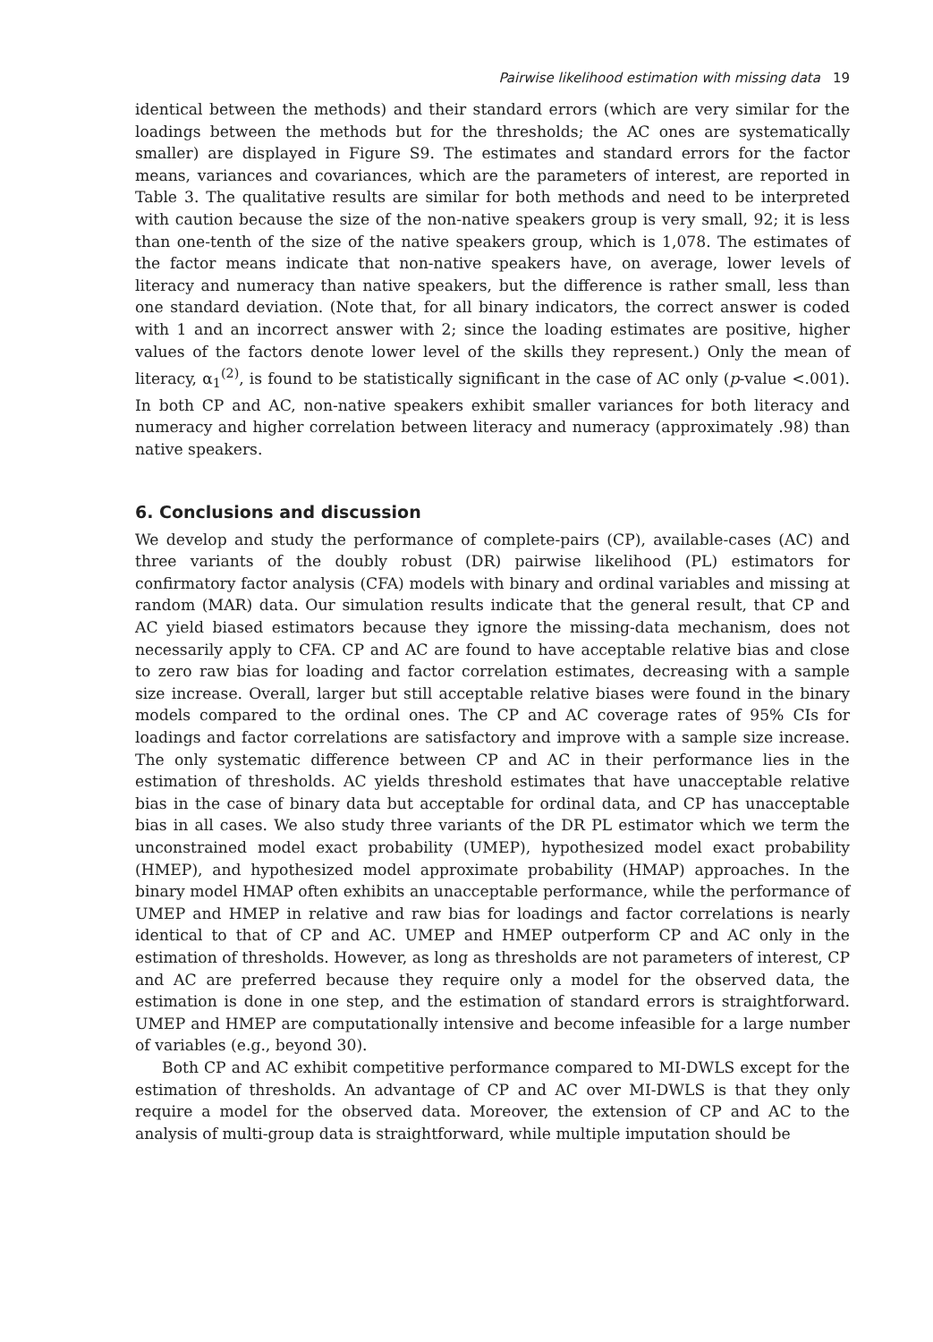Pairwise likelihood estimation with missing data 19
identical between the methods) and their standard errors (which are very similar for the loadings between the methods but for the thresholds; the AC ones are systematically smaller) are displayed in Figure S9. The estimates and standard errors for the factor means, variances and covariances, which are the parameters of interest, are reported in Table 3. The qualitative results are similar for both methods and need to be interpreted with caution because the size of the non-native speakers group is very small, 92; it is less than one-tenth of the size of the native speakers group, which is 1,078. The estimates of the factor means indicate that non-native speakers have, on average, lower levels of literacy and numeracy than native speakers, but the difference is rather small, less than one standard deviation. (Note that, for all binary indicators, the correct answer is coded with 1 and an incorrect answer with 2; since the loading estimates are positive, higher values of the factors denote lower level of the skills they represent.) Only the mean of literacy, α<sub>1</sub><sup>(2)</sup>, is found to be statistically significant in the case of AC only (p-value <.001). In both CP and AC, non-native speakers exhibit smaller variances for both literacy and numeracy and higher correlation between literacy and numeracy (approximately .98) than native speakers.
6. Conclusions and discussion
We develop and study the performance of complete-pairs (CP), available-cases (AC) and three variants of the doubly robust (DR) pairwise likelihood (PL) estimators for confirmatory factor analysis (CFA) models with binary and ordinal variables and missing at random (MAR) data. Our simulation results indicate that the general result, that CP and AC yield biased estimators because they ignore the missing-data mechanism, does not necessarily apply to CFA. CP and AC are found to have acceptable relative bias and close to zero raw bias for loading and factor correlation estimates, decreasing with a sample size increase. Overall, larger but still acceptable relative biases were found in the binary models compared to the ordinal ones. The CP and AC coverage rates of 95% CIs for loadings and factor correlations are satisfactory and improve with a sample size increase. The only systematic difference between CP and AC in their performance lies in the estimation of thresholds. AC yields threshold estimates that have unacceptable relative bias in the case of binary data but acceptable for ordinal data, and CP has unacceptable bias in all cases. We also study three variants of the DR PL estimator which we term the unconstrained model exact probability (UMEP), hypothesized model exact probability (HMEP), and hypothesized model approximate probability (HMAP) approaches. In the binary model HMAP often exhibits an unacceptable performance, while the performance of UMEP and HMEP in relative and raw bias for loadings and factor correlations is nearly identical to that of CP and AC. UMEP and HMEP outperform CP and AC only in the estimation of thresholds. However, as long as thresholds are not parameters of interest, CP and AC are preferred because they require only a model for the observed data, the estimation is done in one step, and the estimation of standard errors is straightforward. UMEP and HMEP are computationally intensive and become infeasible for a large number of variables (e.g., beyond 30).
Both CP and AC exhibit competitive performance compared to MI-DWLS except for the estimation of thresholds. An advantage of CP and AC over MI-DWLS is that they only require a model for the observed data. Moreover, the extension of CP and AC to the analysis of multi-group data is straightforward, while multiple imputation should be